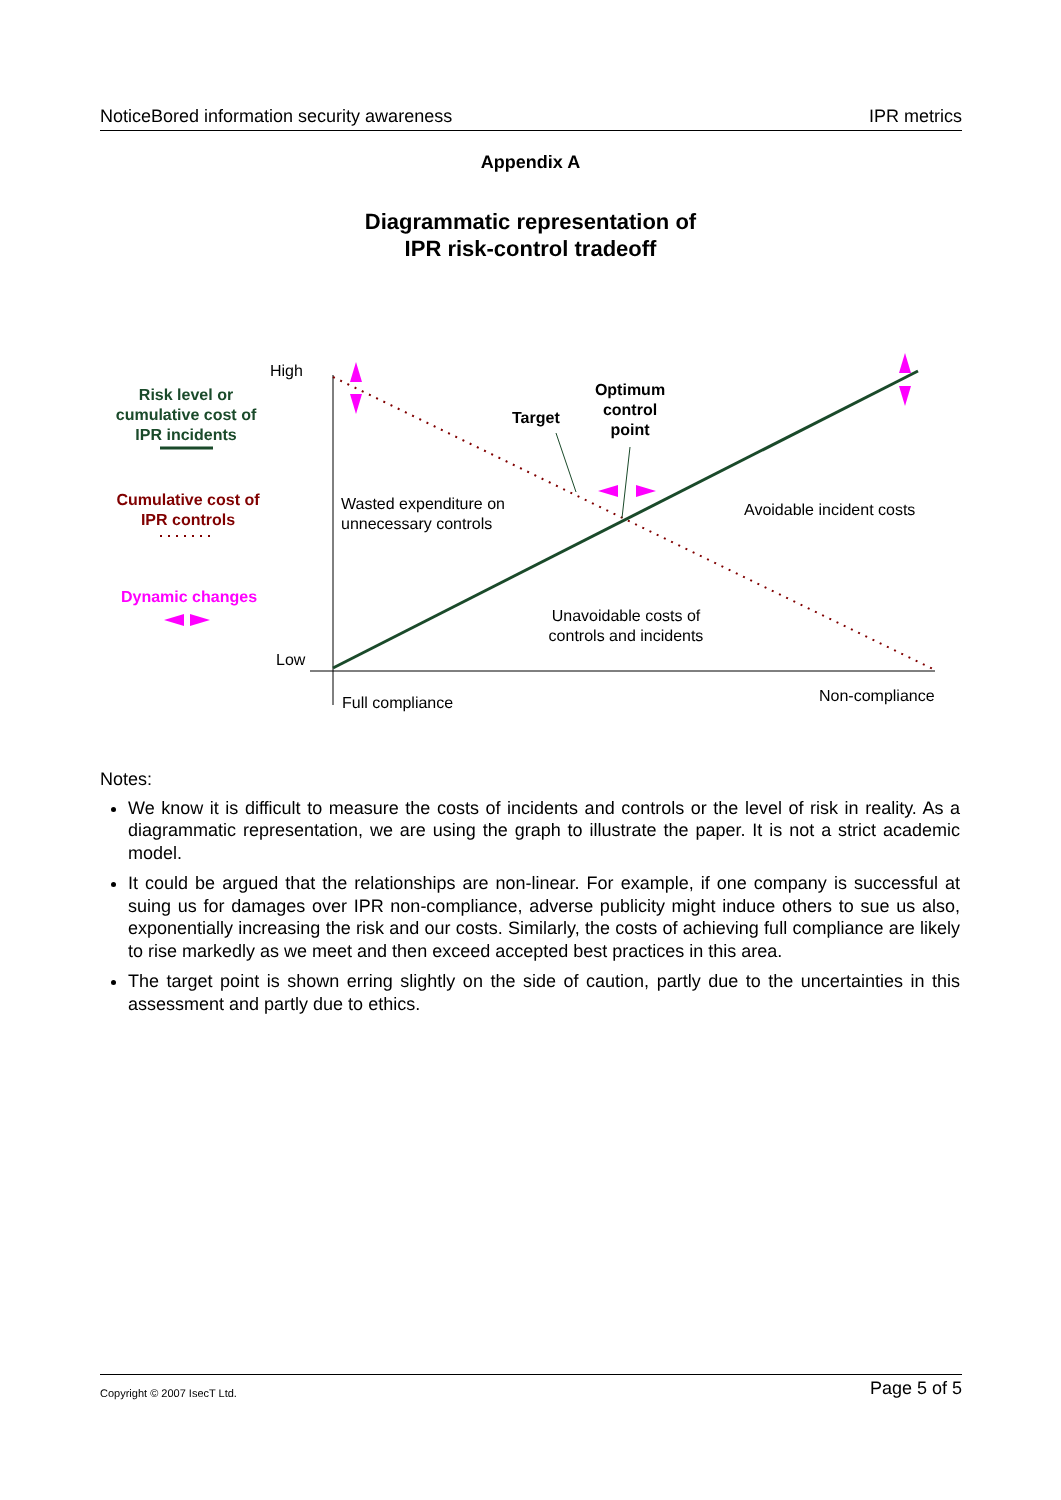NoticeBored information security awareness IPR metrics
Appendix A
Diagrammatic representation of
IPR risk-control tradeoff
High
Low
Risk level or cumulative cost of IPR incidents
Cumulative cost of IPR controls
Dynamic changes
Target
Optimum control point
Wasted expenditure on
unnecessary controls
Avoidable incident costs
Unavoidable costs of controls and incidents
Full compliance Non-compliance
Notes:
We know it is difficult to measure the costs of incidents and controls or the level of risk in reality. As a diagrammatic representation, we are using the graph to illustrate the paper. It is not a strict academic model.
It could be argued that the relationships are non-linear. For example, if one company is successful at suing us for damages over IPR non-compliance, adverse publicity might induce others to sue us also, exponentially increasing the risk and our costs. Similarly, the costs of achieving full compliance are likely to rise markedly as we meet and then exceed accepted best practices in this area.
The target point is shown erring slightly on the side of caution, partly due to the uncertainties in this assessment and partly due to ethics.
Copyright © 2007 IsecT Ltd. Page 5 of 5